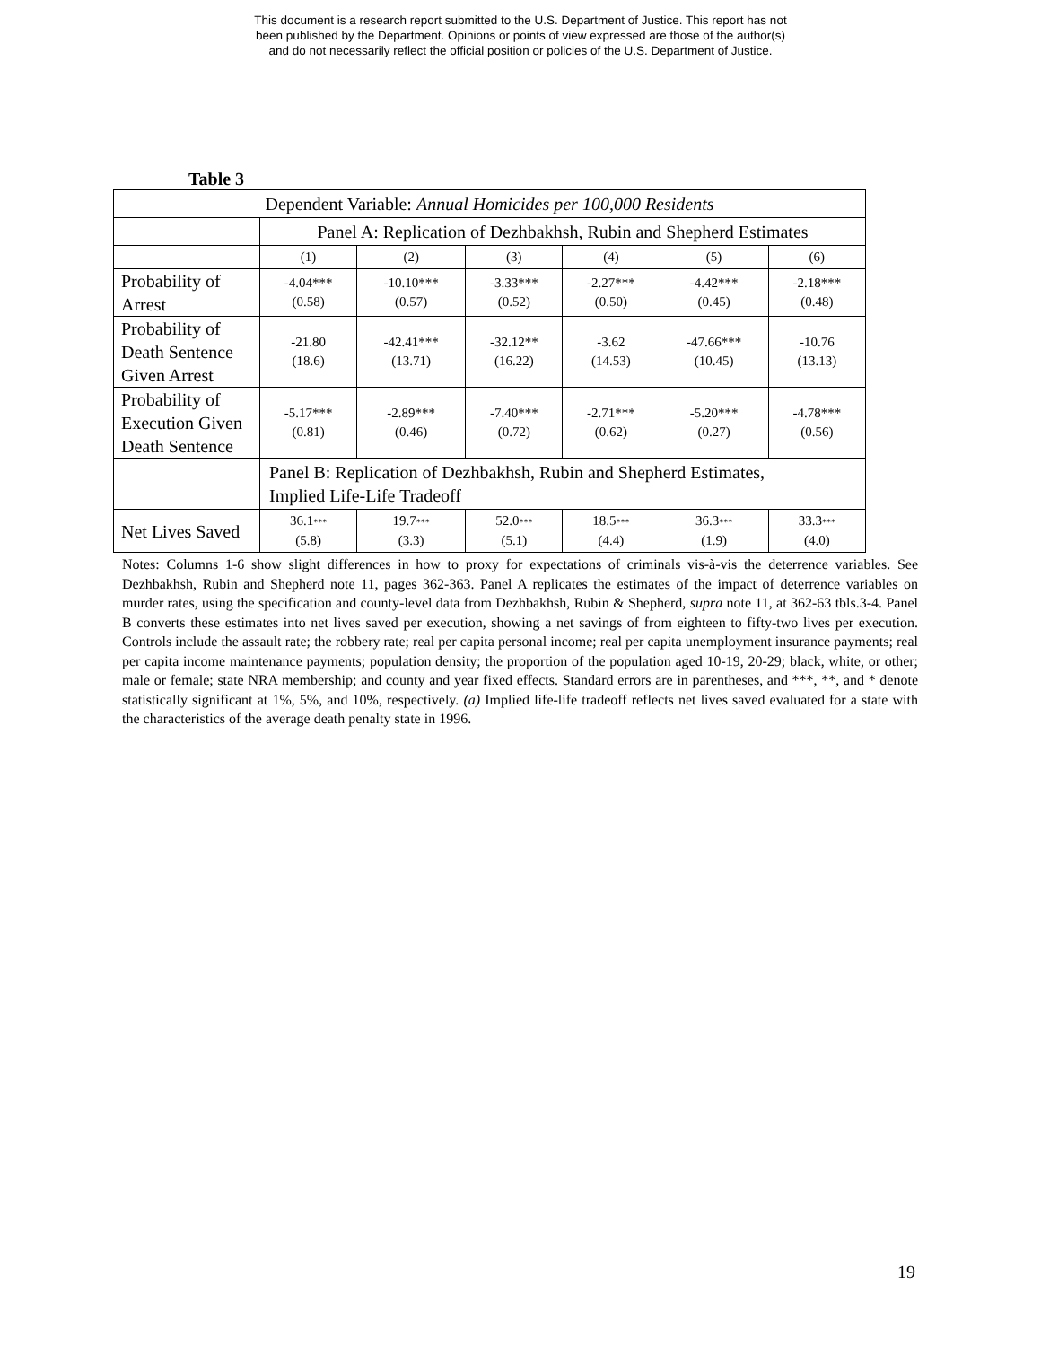This document is a research report submitted to the U.S. Department of Justice. This report has not
been published by the Department. Opinions or points of view expressed are those of the author(s)
and do not necessarily reflect the official position or policies of the U.S. Department of Justice.
Table 3
| Dependent Variable: Annual Homicides per 100,000 Residents | | | | | | |
| | Panel A: Replication of Dezhbakhsh, Rubin and Shepherd Estimates | | | | | |
| | (1) | (2) | (3) | (4) | (5) | (6) |
| Probability of Arrest | -4.04*** (0.58) | -10.10*** (0.57) | -3.33*** (0.52) | -2.27*** (0.50) | -4.42*** (0.45) | -2.18*** (0.48) |
| Probability of Death Sentence Given Arrest | -21.80 (18.6) | -42.41*** (13.71) | -32.12** (16.22) | -3.62 (14.53) | -47.66*** (10.45) | -10.76 (13.13) |
| Probability of Execution Given Death Sentence | -5.17*** (0.81) | -2.89*** (0.46) | -7.40*** (0.72) | -2.71*** (0.62) | -5.20*** (0.27) | -4.78*** (0.56) |
| | Panel B: Replication of Dezhbakhsh, Rubin and Shepherd Estimates, Implied Life-Life Tradeoff | | | | | |
| Net Lives Saved | 36.1 *** (5.8) | 19.7 *** (3.3) | 52.0 *** (5.1) | 18.5 *** (4.4) | 36.3 *** (1.9) | 33.3 *** (4.0) |
Notes: Columns 1-6 show slight differences in how to proxy for expectations of criminals vis-à-vis the deterrence variables. See Dezhbakhsh, Rubin and Shepherd note 11, pages 362-363. Panel A replicates the estimates of the impact of deterrence variables on murder rates, using the specification and county-level data from Dezhbakhsh, Rubin & Shepherd, supra note 11, at 362-63 tbls.3-4. Panel B converts these estimates into net lives saved per execution, showing a net savings of from eighteen to fifty-two lives per execution. Controls include the assault rate; the robbery rate; real per capita personal income; real per capita unemployment insurance payments; real per capita income maintenance payments; population density; the proportion of the population aged 10-19, 20-29; black, white, or other; male or female; state NRA membership; and county and year fixed effects. Standard errors are in parentheses, and ***, **, and * denote statistically significant at 1%, 5%, and 10%, respectively. (a) Implied life-life tradeoff reflects net lives saved evaluated for a state with the characteristics of the average death penalty state in 1996.
19